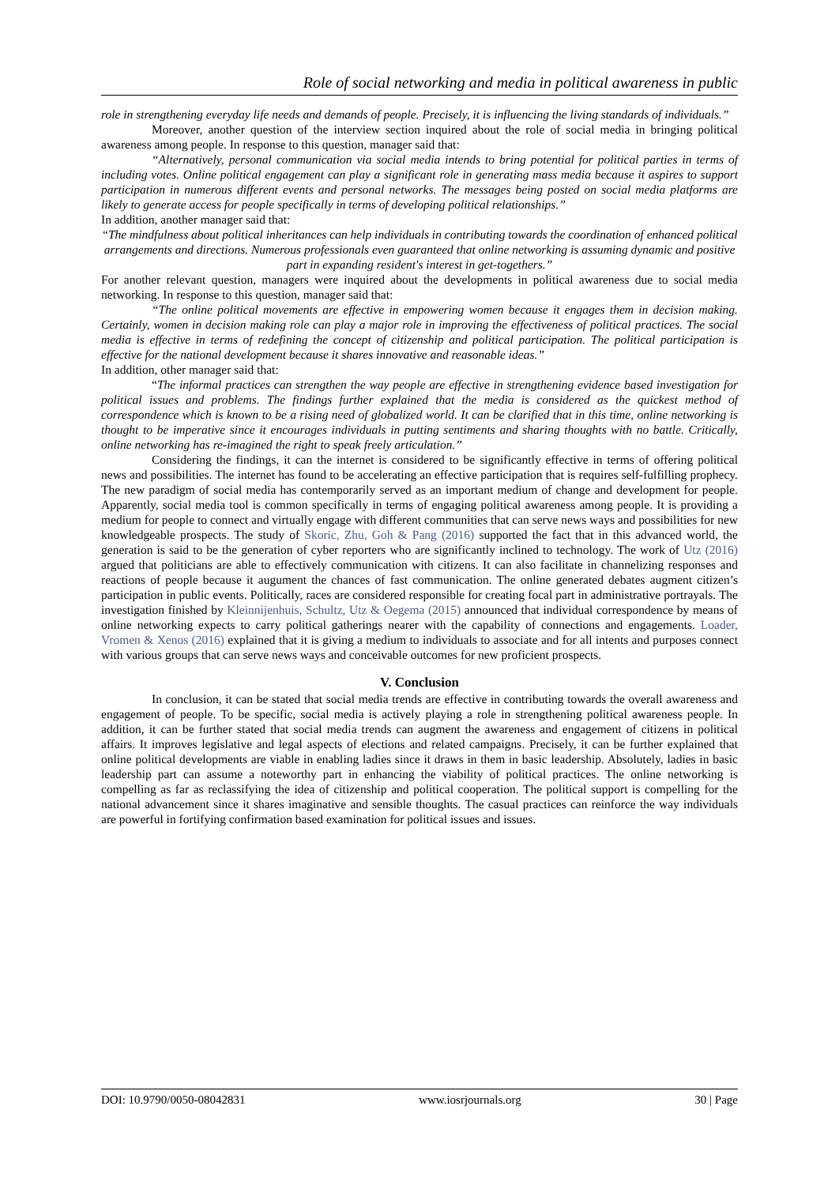Role of social networking and media in political awareness in public
role in strengthening everyday life needs and demands of people. Precisely, it is influencing the living standards of individuals.”
Moreover, another question of the interview section inquired about the role of social media in bringing political awareness among people. In response to this question, manager said that:
“Alternatively, personal communication via social media intends to bring potential for political parties in terms of including votes. Online political engagement can play a significant role in generating mass media because it aspires to support participation in numerous different events and personal networks. The messages being posted on social media platforms are likely to generate access for people specifically in terms of developing political relationships.”
In addition, another manager said that:
“The mindfulness about political inheritances can help individuals in contributing towards the coordination of enhanced political arrangements and directions. Numerous professionals even guaranteed that online networking is assuming dynamic and positive part in expanding resident's interest in get-togethers.”
For another relevant question, managers were inquired about the developments in political awareness due to social media networking. In response to this question, manager said that:
“The online political movements are effective in empowering women because it engages them in decision making. Certainly, women in decision making role can play a major role in improving the effectiveness of political practices. The social media is effective in terms of redefining the concept of citizenship and political participation. The political participation is effective for the national development because it shares innovative and reasonable ideas.”
In addition, other manager said that:
“The informal practices can strengthen the way people are effective in strengthening evidence based investigation for political issues and problems. The findings further explained that the media is considered as the quickest method of correspondence which is known to be a rising need of globalized world. It can be clarified that in this time, online networking is thought to be imperative since it encourages individuals in putting sentiments and sharing thoughts with no battle. Critically, online networking has re-imagined the right to speak freely articulation.”
Considering the findings, it can the internet is considered to be significantly effective in terms of offering political news and possibilities. The internet has found to be accelerating an effective participation that is requires self-fulfilling prophecy. The new paradigm of social media has contemporarily served as an important medium of change and development for people. Apparently, social media tool is common specifically in terms of engaging political awareness among people. It is providing a medium for people to connect and virtually engage with different communities that can serve news ways and possibilities for new knowledgeable prospects. The study of Skoric, Zhu, Goh & Pang (2016) supported the fact that in this advanced world, the generation is said to be the generation of cyber reporters who are significantly inclined to technology. The work of Utz (2016) argued that politicians are able to effectively communication with citizens. It can also facilitate in channelizing responses and reactions of people because it augument the chances of fast communication. The online generated debates augment citizen’s participation in public events. Politically, races are considered responsible for creating focal part in administrative portrayals. The investigation finished by Kleinnijenhuis, Schultz, Utz & Oegema (2015) announced that individual correspondence by means of online networking expects to carry political gatherings nearer with the capability of connections and engagements. Loader, Vromen & Xenos (2016) explained that it is giving a medium to individuals to associate and for all intents and purposes connect with various groups that can serve news ways and conceivable outcomes for new proficient prospects.
V. Conclusion
In conclusion, it can be stated that social media trends are effective in contributing towards the overall awareness and engagement of people. To be specific, social media is actively playing a role in strengthening political awareness people. In addition, it can be further stated that social media trends can augment the awareness and engagement of citizens in political affairs. It improves legislative and legal aspects of elections and related campaigns. Precisely, it can be further explained that online political developments are viable in enabling ladies since it draws in them in basic leadership. Absolutely, ladies in basic leadership part can assume a noteworthy part in enhancing the viability of political practices. The online networking is compelling as far as reclassifying the idea of citizenship and political cooperation. The political support is compelling for the national advancement since it shares imaginative and sensible thoughts. The casual practices can reinforce the way individuals are powerful in fortifying confirmation based examination for political issues and issues.
DOI: 10.9790/0050-08042831 www.iosrjournals.org 30 | Page